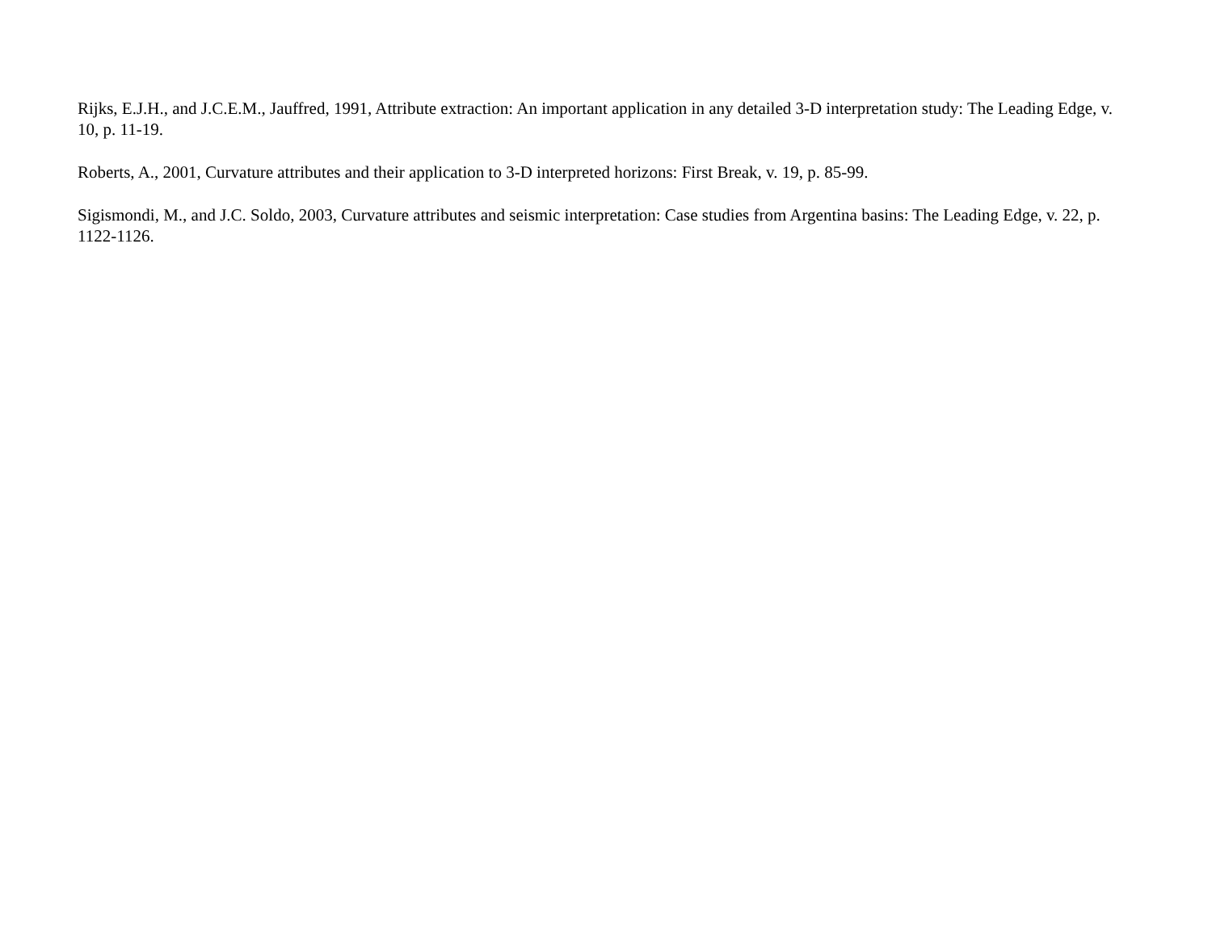Rijks, E.J.H., and J.C.E.M., Jauffred, 1991, Attribute extraction: An important application in any detailed 3-D interpretation study: The Leading Edge, v. 10, p. 11-19.
Roberts, A., 2001, Curvature attributes and their application to 3-D interpreted horizons: First Break, v. 19, p. 85-99.
Sigismondi, M., and J.C. Soldo, 2003, Curvature attributes and seismic interpretation: Case studies from Argentina basins: The Leading Edge, v. 22, p. 1122-1126.